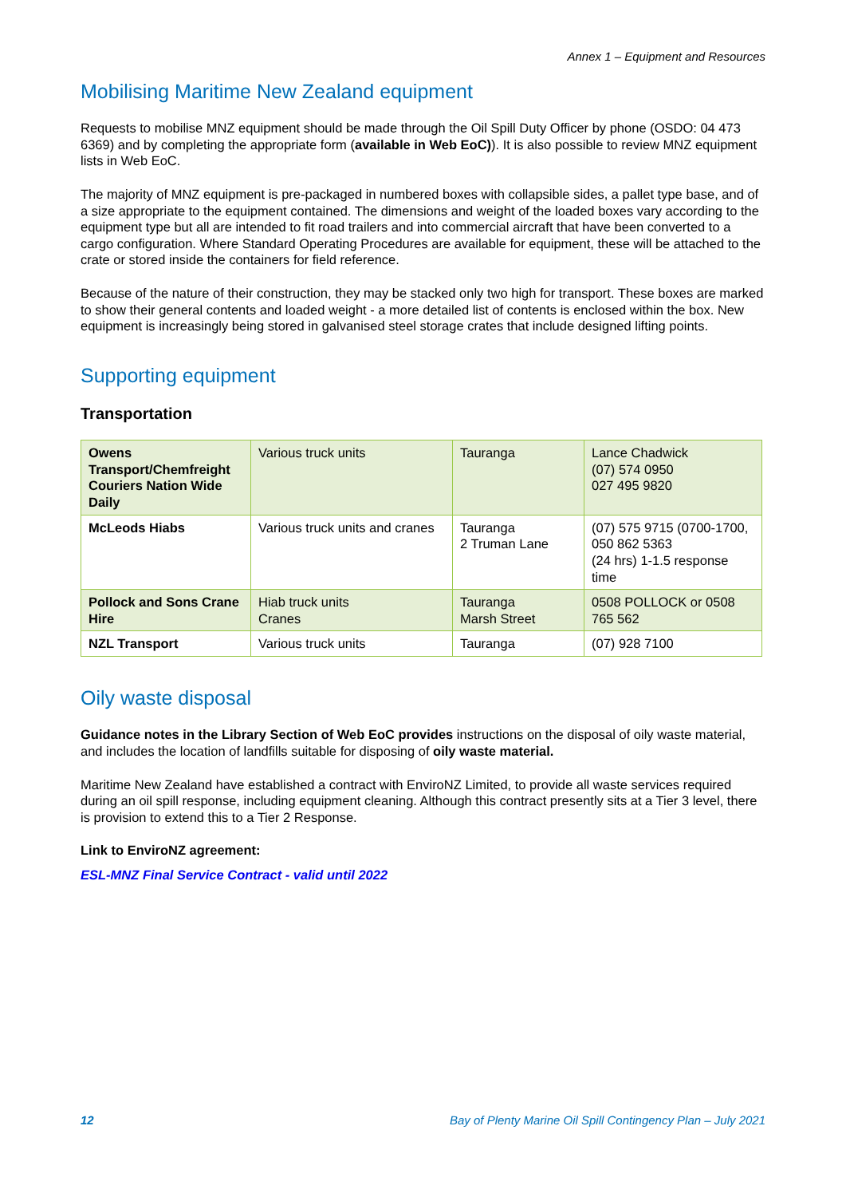Annex 1 – Equipment and Resources
Mobilising Maritime New Zealand equipment
Requests to mobilise MNZ equipment should be made through the Oil Spill Duty Officer by phone (OSDO: 04 473 6369) and by completing the appropriate form (available in Web EoC)). It is also possible to review MNZ equipment lists in Web EoC.
The majority of MNZ equipment is pre-packaged in numbered boxes with collapsible sides, a pallet type base, and of a size appropriate to the equipment contained. The dimensions and weight of the loaded boxes vary according to the equipment type but all are intended to fit road trailers and into commercial aircraft that have been converted to a cargo configuration. Where Standard Operating Procedures are available for equipment, these will be attached to the crate or stored inside the containers for field reference.
Because of the nature of their construction, they may be stacked only two high for transport. These boxes are marked to show their general contents and loaded weight - a more detailed list of contents is enclosed within the box. New equipment is increasingly being stored in galvanised steel storage crates that include designed lifting points.
Supporting equipment
Transportation
| Owens Transport/Chemfreight Couriers Nation Wide Daily | Various truck units | Tauranga | Lance Chadwick (07) 574 0950 027 495 9820 |
| McLeods Hiabs | Various truck units and cranes | Tauranga 2 Truman Lane | (07) 575 9715 (0700-1700, 050 862 5363 (24 hrs) 1-1.5 response time |
| Pollock and Sons Crane Hire | Hiab truck units Cranes | Tauranga Marsh Street | 0508 POLLOCK or 0508 765 562 |
| NZL Transport | Various truck units | Tauranga | (07) 928 7100 |
Oily waste disposal
Guidance notes in the Library Section of Web EoC provides instructions on the disposal of oily waste material, and includes the location of landfills suitable for disposing of oily waste material.
Maritime New Zealand have established a contract with EnviroNZ Limited, to provide all waste services required during an oil spill response, including equipment cleaning. Although this contract presently sits at a Tier 3 level, there is provision to extend this to a Tier 2 Response.
Link to EnviroNZ agreement:
ESL-MNZ Final Service Contract - valid until 2022
12 Bay of Plenty Marine Oil Spill Contingency Plan – July 2021